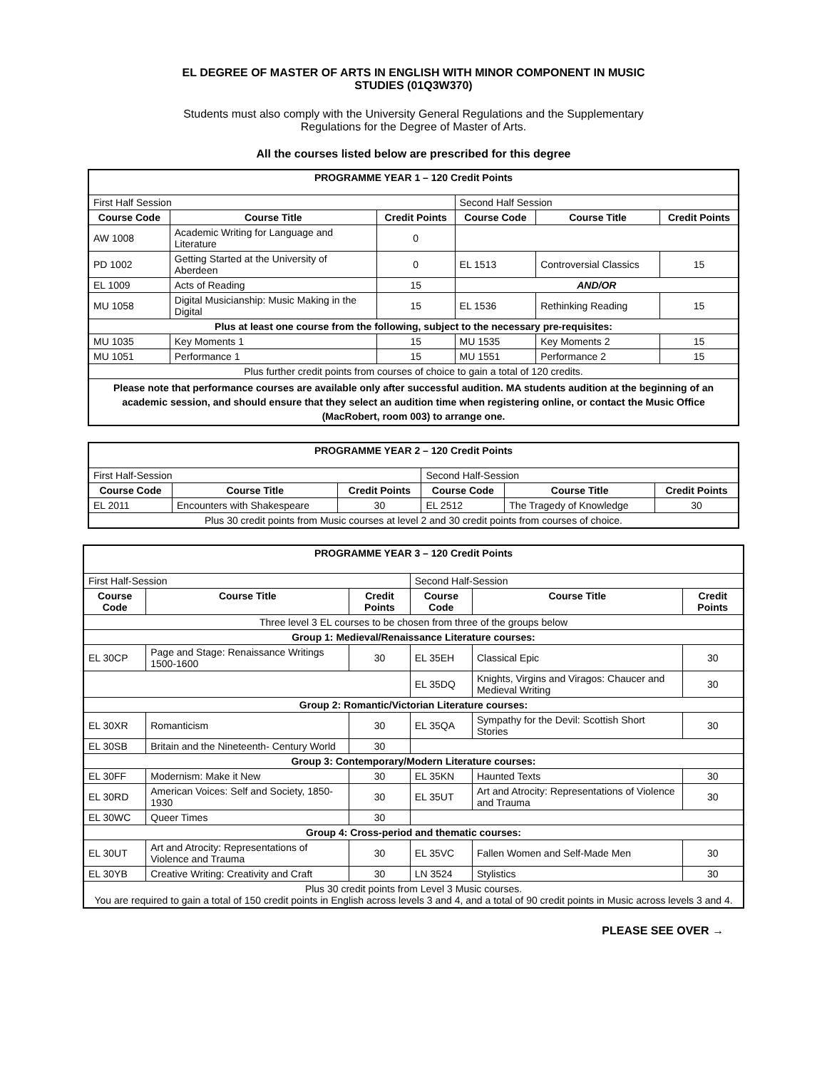EL DEGREE OF MASTER OF ARTS IN ENGLISH WITH MINOR COMPONENT IN MUSIC
STUDIES (01Q3W370)
Students must also comply with the University General Regulations and the Supplementary
Regulations for the Degree of Master of Arts.
All the courses listed below are prescribed for this degree
| PROGRAMME YEAR 1 – 120 Credit Points | | | | | |
| --- | --- | --- | --- | --- | --- |
| First Half Session | | | Second Half Session | | |
| Course Code | Course Title | Credit Points | Course Code | Course Title | Credit Points |
| AW 1008 | Academic Writing for Language and Literature | 0 | | | |
| PD 1002 | Getting Started at the University of Aberdeen | 0 | EL 1513 | Controversial Classics | 15 |
| EL 1009 | Acts of Reading | 15 | AND/OR | | |
| MU 1058 | Digital Musicianship: Music Making in the Digital | 15 | EL 1536 | Rethinking Reading | 15 |
| Plus at least one course from the following, subject to the necessary pre-requisites: | | | | | |
| MU 1035 | Key Moments 1 | 15 | MU 1535 | Key Moments 2 | 15 |
| MU 1051 | Performance 1 | 15 | MU 1551 | Performance 2 | 15 |
| Plus further credit points from courses of choice to gain a total of 120 credits. | | | | | |
| Please note that performance courses are available only after successful audition. MA students audition at the beginning of an academic session, and should ensure that they select an audition time when registering online, or contact the Music Office (MacRobert, room 003) to arrange one. | | | | | |
| PROGRAMME YEAR 2 – 120 Credit Points | | | | | |
| --- | --- | --- | --- | --- | --- |
| First Half-Session | | | Second Half-Session | | |
| Course Code | Course Title | Credit Points | Course Code | Course Title | Credit Points |
| EL 2011 | Encounters with Shakespeare | 30 | EL 2512 | The Tragedy of Knowledge | 30 |
| Plus 30 credit points from Music courses at level 2 and 30 credit points from courses of choice. | | | | | |
| PROGRAMME YEAR 3 – 120 Credit Points | | | | | |
| --- | --- | --- | --- | --- | --- |
| First Half-Session | | | Second Half-Session | | |
| Course Code | Course Title | Credit Points | Course Code | Course Title | Credit Points |
| Three level 3 EL courses to be chosen from three of the groups below | | | | | |
| Group 1: Medieval/Renaissance Literature courses: | | | | | |
| EL 30CP | Page and Stage: Renaissance Writings 1500-1600 | 30 | EL 35EH | Classical Epic | 30 |
| | | | EL 35DQ | Knights, Virgins and Viragos: Chaucer and Medieval Writing | 30 |
| Group 2: Romantic/Victorian Literature courses: | | | | | |
| EL 30XR | Romanticism | 30 | EL 35QA | Sympathy for the Devil: Scottish Short Stories | 30 |
| EL 30SB | Britain and the Nineteenth- Century World | 30 | | | |
| Group 3: Contemporary/Modern Literature courses: | | | | | |
| EL 30FF | Modernism: Make it New | 30 | EL 35KN | Haunted Texts | 30 |
| EL 30RD | American Voices: Self and Society, 1850-1930 | 30 | EL 35UT | Art and Atrocity: Representations of Violence and Trauma | 30 |
| EL 30WC | Queer Times | 30 | | | |
| Group 4: Cross-period and thematic courses: | | | | | |
| EL 30UT | Art and Atrocity: Representations of Violence and Trauma | 30 | EL 35VC | Fallen Women and Self-Made Men | 30 |
| EL 30YB | Creative Writing: Creativity and Craft | 30 | LN 3524 | Stylistics | 30 |
| Plus 30 credit points from Level 3 Music courses. You are required to gain a total of 150 credit points in English across levels 3 and 4, and a total of 90 credit points in Music across levels 3 and 4. | | | | | |
PLEASE SEE OVER →